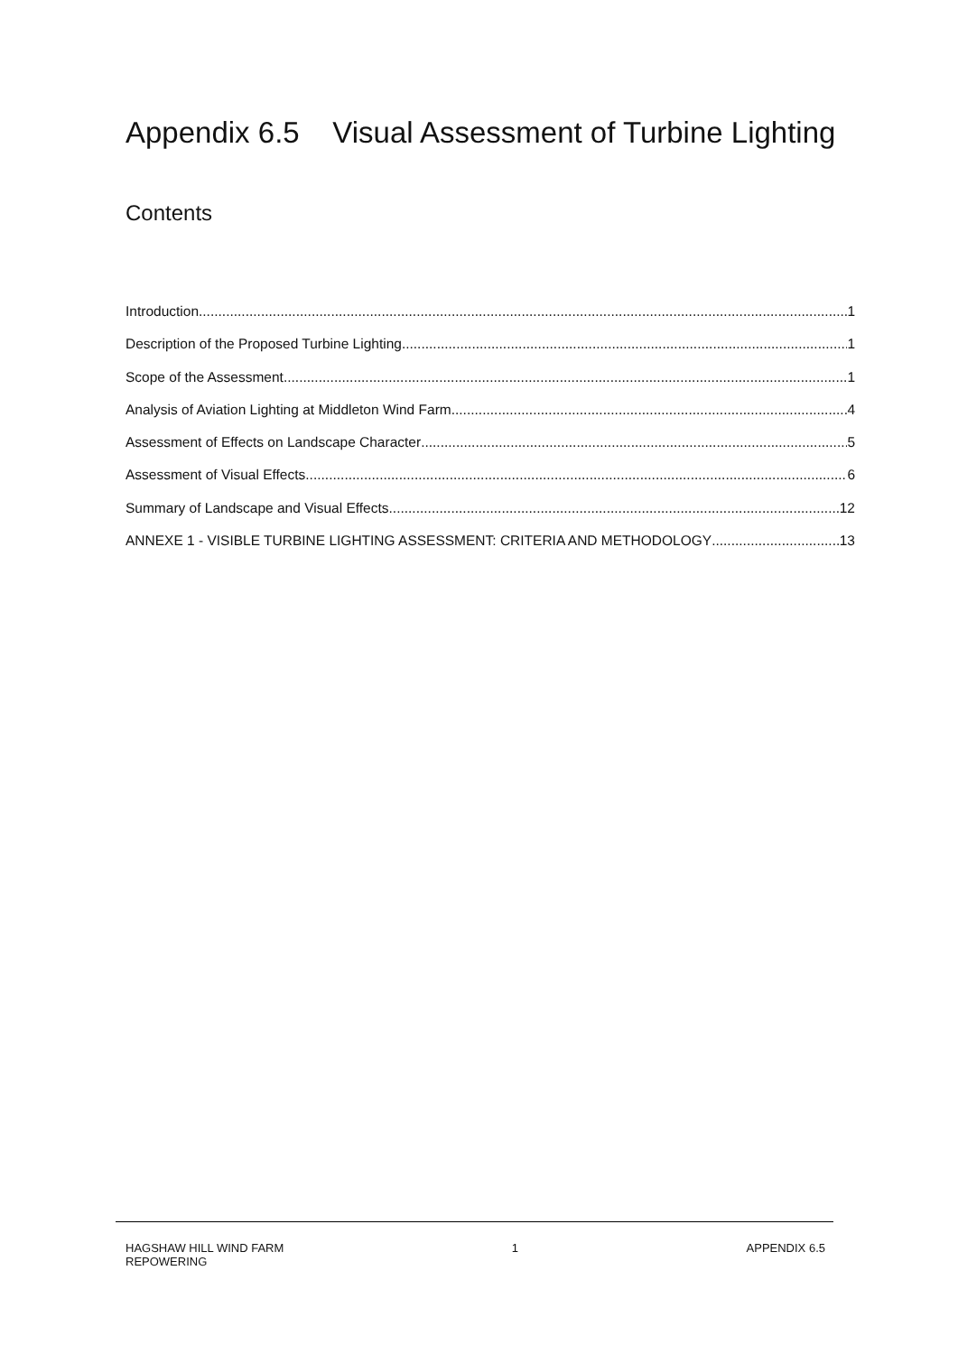Appendix 6.5 Visual Assessment of Turbine Lighting
Contents
Introduction 1
Description of the Proposed Turbine Lighting 1
Scope of the Assessment 1
Analysis of Aviation Lighting at Middleton Wind Farm 4
Assessment of Effects on Landscape Character 5
Assessment of Visual Effects 6
Summary of Landscape and Visual Effects 12
ANNEXE 1 - VISIBLE TURBINE LIGHTING ASSESSMENT: CRITERIA AND METHODOLOGY 13
HAGSHAW HILL WIND FARM
REPOWERING
1 APPENDIX 6.5